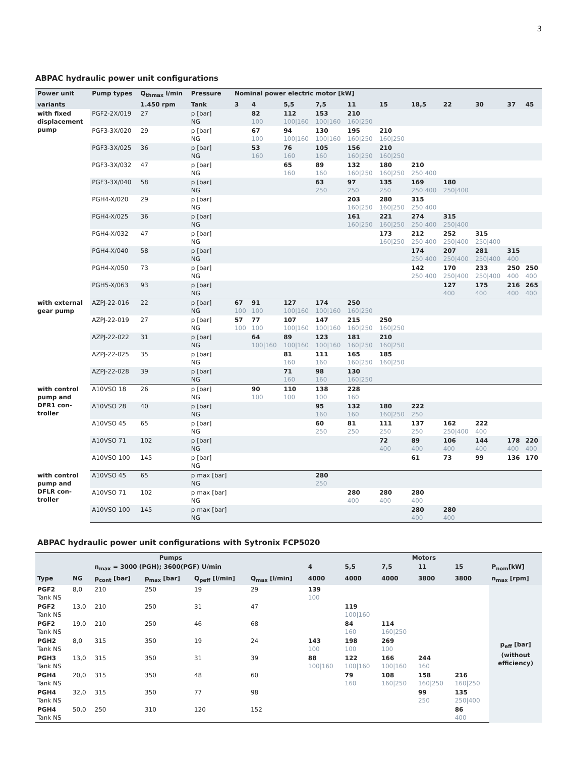3
ABPAC hydraulic power unit configurations
| Power unit | Pump types | Q<sub>thmax</sub> l/min | Pressure | Nominal power electric motor [kW] | | | | | | | | | | | |
| --- | --- | --- | --- | --- | --- | --- | --- | --- | --- | --- | --- | --- | --- | --- | --- |
| variants | | 1.450 rpm | Tank | 3 | 4 | 5,5 | 7,5 | 11 | 15 | 18,5 | 22 | 30 | 37 | 45 | |
| with fixed displacement pump | PGF2-2X/019 | 27 | p [bar] NG | | 82 100 | 112 100/160 | 153 100/160 | 210 160/250 | | | | | | | |
| | PGF3-3X/020 | 29 | p [bar] NG | | 67 100 | 94 100/160 | 130 100/160 | 195 160/250 | 210 160/250 | | | | | | |
| | PGF3-3X/025 | 36 | p [bar] NG | | 53 160 | 76 160 | 105 160 | 156 160/250 | 210 160/250 | | | | | | |
| | PGF3-3X/032 | 47 | p [bar] NG | | | 65 160 | 89 160 | 132 160/250 | 180 160/250 | 210 250/400 | | | | | |
| | PGF3-3X/040 | 58 | p [bar] NG | | | | 63 250 | 97 250 | 135 250 | 169 250/400 | 180 250/400 | | | | |
| | PGH4-X/020 | 29 | p [bar] NG | | | | | 203 160/250 | 280 160/250 | 315 250/400 | | | | | |
| | PGH4-X/025 | 36 | p [bar] NG | | | | | 161 160/250 | 221 160/250 | 274 250/400 | 315 250/400 | | | | |
| | PGH4-X/032 | 47 | p [bar] NG | | | | | | 173 160/250 | 212 250/400 | 252 250/400 | 315 250/400 | | | |
| | PGH4-X/040 | 58 | p [bar] NG | | | | | | | 174 250/400 | 207 250/400 | 281 250/400 | 315 400 | | |
| | PGH4-X/050 | 73 | p [bar] NG | | | | | | | 142 250/400 | 170 250/400 | 233 250/400 | 250 400 | 250 400 | |
| | PGH5-X/063 | 93 | p [bar] NG | | | | | | | | 127 400 | 175 400 | 216 400 | 265 400 | |
| | with external gear pump | AZPJ-22-016 | 22 | p [bar] NG | 67 100 | 91 100 | 127 100/160 | 174 100/160 | 250 160/250 | | | | | | |
| | | AZPJ-22-019 | 27 | p [bar] NG | 57 100 | 77 100 | 107 100/160 | 147 100/160 | 215 160/250 | 250 160/250 | | | | | |
| | | AZPJ-22-022 | 31 | p [bar] NG | | 64 100/160 | 89 100/160 | 123 100/160 | 181 160/250 | 210 160/250 | | | | | |
| | | AZPJ-22-025 | 35 | p [bar] NG | | | 81 160 | 111 160 | 165 160/250 | 185 160/250 | | | | | |
| | | AZPJ-22-028 | 39 | p [bar] NG | | | 71 160 | 98 160 | 130 160/250 | | | | | | |
| | with control pump and DFR1 con- troller | A10VSO 18 | 26 | p [bar] NG | | 90 100 | 110 100 | 138 100 | 228 160 | | | | | | |
| | | A10VSO 28 | 40 | p [bar] NG | | | | 95 160 | 132 160 | 180 160/250 | 222 250 | | | | |
| | | A10VSO 45 | 65 | p [bar] NG | | | | 60 250 | 81 250 | 111 250 | 137 250 | 162 250/400 | 222 400 | | |
| | | A10VSO 71 | 102 | p [bar] NG | | | | | | 72 400 | 89 400 | 106 400 | 144 400 | 178 400 | 220 400 |
| | | A10VSO 100 | 145 | p [bar] NG | | | | | | | 61 | 73 | 99 | 136 | 170 |
| | with control pump and DFLR con- troller | A10VSO 45 | 65 | p max [bar] NG | | | | 280 250 | | | | | | | |
| A10VSO 71 | | 102 | p max [bar] NG | | | | | 280 400 | 280 400 | 280 400 | | | | | |
| A10VSO 100 | | 145 | p max [bar] NG | | | | | | | 280 400 | 280 400 | | | | |
ABPAC hydraulic power unit configurations with Sytronix FCP5020
| Pumps | | | | | | Motors | | | | | |
| --- | --- | --- | --- | --- | --- | --- | --- | --- | --- | --- | --- |
| | | n<sub>max</sub> = 3000 (PGH); 3600(PGF) U/min | | | | 4 | 5,5 | 7,5 | 11 | 15 | P<sub>nom</sub>[kW] |
| Type | NG | p<sub>cont</sub> [bar] | p<sub>max</sub> [bar] | Q<sub>peff</sub> [l/min] | Q<sub>max</sub> [l/min] | 4000 | 4000 | 4000 | 3800 | 3800 | n<sub>max</sub> [rpm] |
| PGF2 Tank NS | 8,0 | 210 | 250 | 19 | 29 | 139 100 | | | | | p<sub>eff</sub> [bar] (without efficiency) |
| PGF2 Tank NS | 13,0 | 210 | 250 | 31 | 47 | | 119 100/160 | | | | |
| PGF2 Tank NS | 19,0 | 210 | 250 | 46 | 68 | | 84 160 | 114 160/250 | | | |
| PGH2 Tank NS | 8,0 | 315 | 350 | 19 | 24 | 143 100 | 198 100 | 269 100 | | | |
| PGH3 Tank NS | 13,0 | 315 | 350 | 31 | 39 | 88 100/160 | 122 100/160 | 166 100/160 | 244 160 | | |
| PGH4 Tank NS | 20,0 | 315 | 350 | 48 | 60 | | 79 160 | 108 160/250 | 158 160/250 | 216 160/250 | |
| PGH4 Tank NS | 32,0 | 315 | 350 | 77 | 98 | | | | 99 250 | 135 250/400 | |
| PGH4 Tank NS | 50,0 | 250 | 310 | 120 | 152 | | | | | 86 400 | |